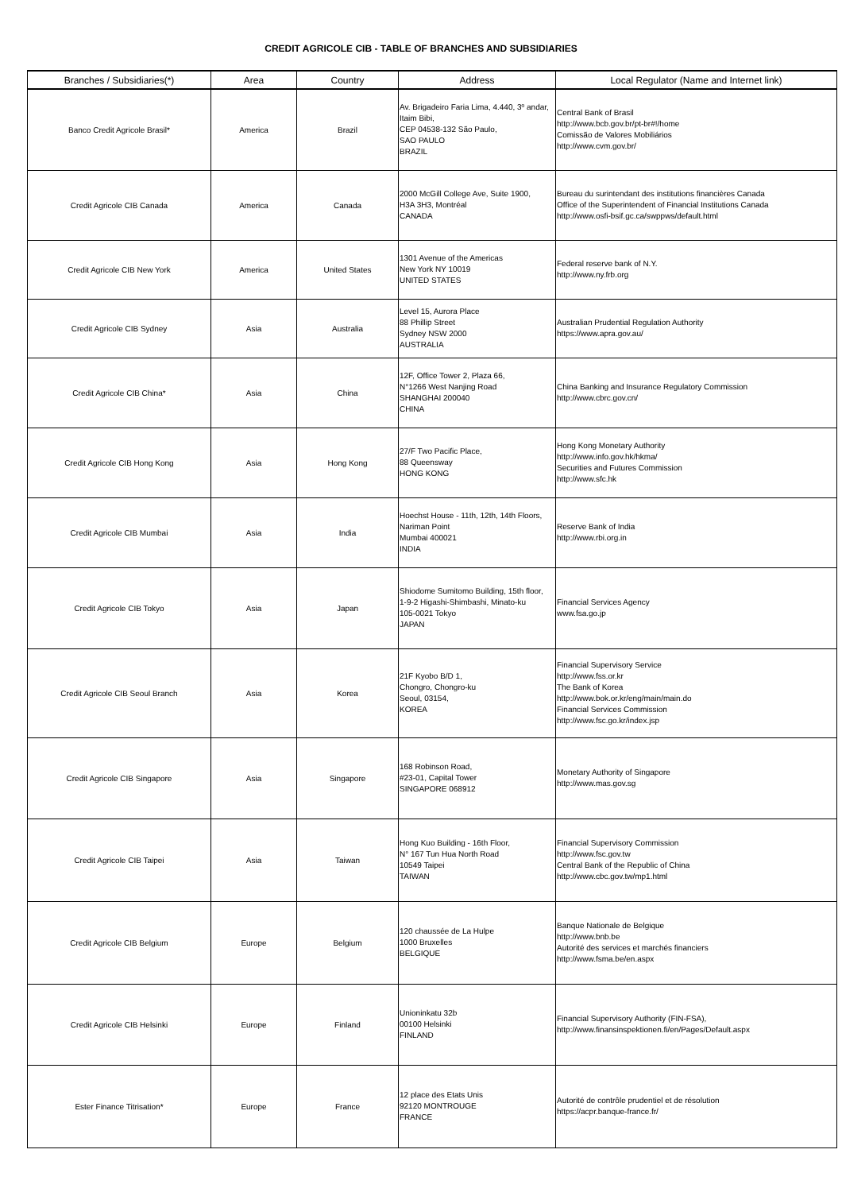CREDIT AGRICOLE CIB - TABLE OF BRANCHES AND SUBSIDIARIES
| Branches / Subsidiaries(*) | Area | Country | Address | Local Regulator (Name and Internet link) |
| --- | --- | --- | --- | --- |
| Banco Credit Agricole Brasil* | America | Brazil | Av. Brigadeiro Faria Lima, 4.440, 3º andar, Itaim Bibi, CEP 04538-132 São Paulo, SAO PAULO BRAZIL | Central Bank of Brasil http://www.bcb.gov.br/pt-br#!/home Comissão de Valores Mobiliários http://www.cvm.gov.br/ |
| Credit Agricole CIB Canada | America | Canada | 2000 McGill College Ave, Suite 1900, H3A 3H3, Montréal CANADA | Bureau du surintendant des institutions financières Canada Office of the Superintendent of Financial Institutions Canada http://www.osfi-bsif.gc.ca/swppws/default.html |
| Credit Agricole CIB New York | America | United States | 1301 Avenue of the Americas New York NY 10019 UNITED STATES | Federal reserve bank of N.Y. http://www.ny.frb.org |
| Credit Agricole CIB Sydney | Asia | Australia | Level 15, Aurora Place 88 Phillip Street Sydney NSW 2000 AUSTRALIA | Australian Prudential Regulation Authority https://www.apra.gov.au/ |
| Credit Agricole CIB China* | Asia | China | 12F, Office Tower 2, Plaza 66, N°1266 West Nanjing Road SHANGHAI 200040 CHINA | China Banking and Insurance Regulatory Commission http://www.cbrc.gov.cn/ |
| Credit Agricole CIB Hong Kong | Asia | Hong Kong | 27/F Two Pacific Place, 88 Queensway HONG KONG | Hong Kong Monetary Authority http://www.info.gov.hk/hkma/ Securities and Futures Commission http://www.sfc.hk |
| Credit Agricole CIB Mumbai | Asia | India | Hoechst House - 11th, 12th, 14th Floors, Nariman Point Mumbai 400021 INDIA | Reserve Bank of India http://www.rbi.org.in |
| Credit Agricole CIB Tokyo | Asia | Japan | Shiodome Sumitomo Building, 15th floor, 1-9-2 Higashi-Shimbashi, Minato-ku 105-0021 Tokyo JAPAN | Financial Services Agency www.fsa.go.jp |
| Credit Agricole CIB Seoul Branch | Asia | Korea | 21F Kyobo B/D 1, Chongro, Chongro-ku Seoul, 03154, KOREA | Financial Supervisory Service http://www.fss.or.kr The Bank of Korea http://www.bok.or.kr/eng/main/main.do Financial Services Commission http://www.fsc.go.kr/index.jsp |
| Credit Agricole CIB Singapore | Asia | Singapore | 168 Robinson Road, #23-01, Capital Tower SINGAPORE 068912 | Monetary Authority of Singapore http://www.mas.gov.sg |
| Credit Agricole CIB Taipei | Asia | Taiwan | Hong Kuo Building - 16th Floor, N° 167 Tun Hua North Road 10549 Taipei TAIWAN | Financial Supervisory Commission http://www.fsc.gov.tw Central Bank of the Republic of China http://www.cbc.gov.tw/mp1.html |
| Credit Agricole CIB Belgium | Europe | Belgium | 120 chaussée de La Hulpe 1000 Bruxelles BELGIQUE | Banque Nationale de Belgique http://www.bnb.be Autorité des services et marchés financiers http://www.fsma.be/en.aspx |
| Credit Agricole CIB Helsinki | Europe | Finland | Unioninkatu 32b 00100 Helsinki FINLAND | Financial Supervisory Authority (FIN-FSA), http://www.finansinspektionen.fi/en/Pages/Default.aspx |
| Ester Finance Titrisation* | Europe | France | 12 place des Etats Unis 92120 MONTROUGE FRANCE | Autorité de contrôle prudentiel et de résolution https://acpr.banque-france.fr/ |